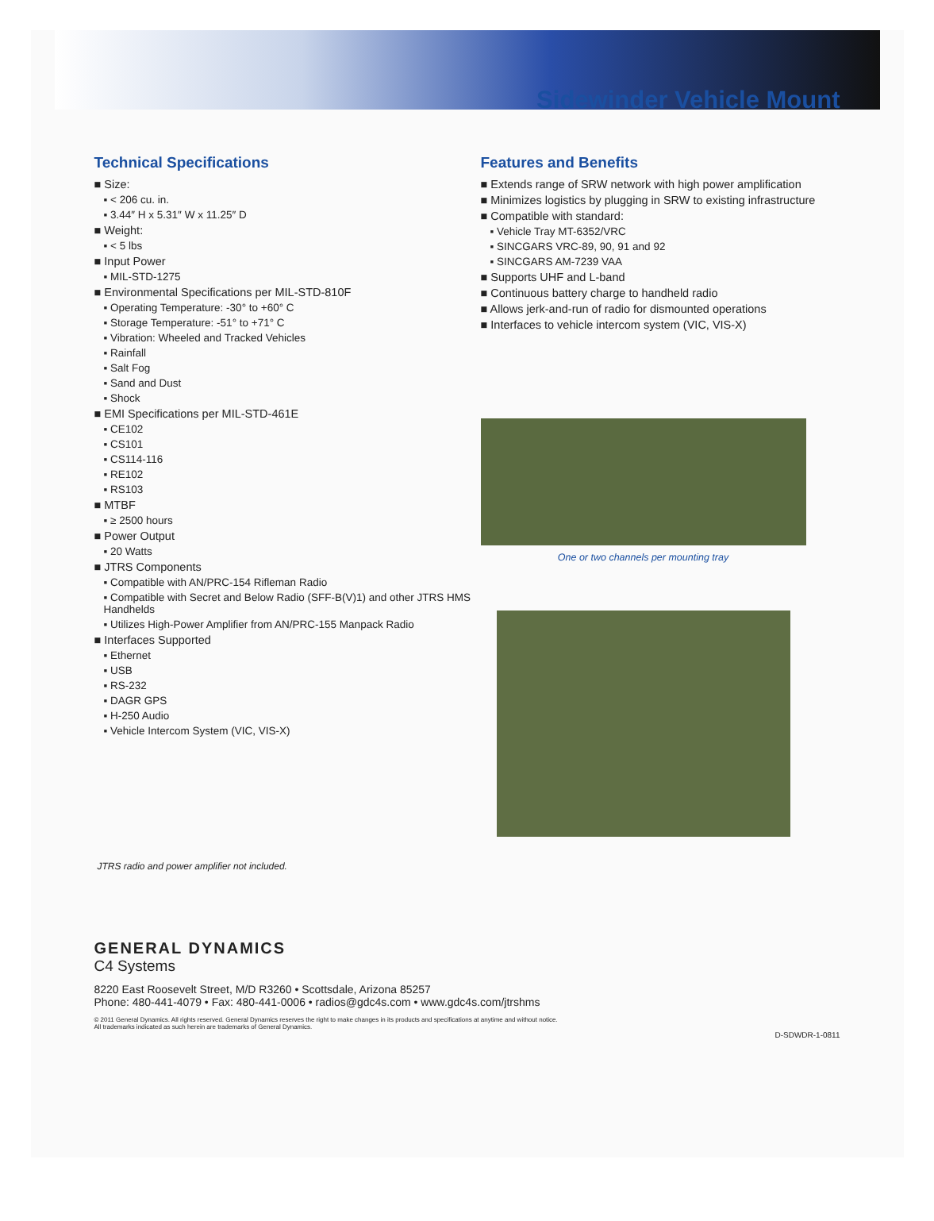Sidewinder Vehicle Mount
Technical Specifications
■ Size:
▪ < 206 cu. in.
▪ 3.44″ H x 5.31″ W x 11.25″ D
■ Weight:
▪ < 5 lbs
■ Input Power
▪ MIL-STD-1275
■ Environmental Specifications per MIL-STD-810F
▪ Operating Temperature: -30° to +60° C
▪ Storage Temperature: -51° to +71° C
▪ Vibration: Wheeled and Tracked Vehicles
▪ Rainfall
▪ Salt Fog
▪ Sand and Dust
▪ Shock
■ EMI Specifications per MIL-STD-461E
▪ CE102
▪ CS101
▪ CS114-116
▪ RE102
▪ RS103
■ MTBF
▪ ≥ 2500 hours
■ Power Output
▪ 20 Watts
■ JTRS Components
▪ Compatible with AN/PRC-154 Rifleman Radio
▪ Compatible with Secret and Below Radio (SFF-B(V)1) and other JTRS HMS Handhelds
▪ Utilizes High-Power Amplifier from AN/PRC-155 Manpack Radio
■ Interfaces Supported
▪ Ethernet
▪ USB
▪ RS-232
▪ DAGR GPS
▪ H-250 Audio
▪ Vehicle Intercom System (VIC, VIS-X)
Features and Benefits
■ Extends range of SRW network with high power amplification
■ Minimizes logistics by plugging in SRW to existing infrastructure
■ Compatible with standard:
▪ Vehicle Tray MT-6352/VRC
▪ SINCGARS VRC-89, 90, 91 and 92
▪ SINCGARS AM-7239 VAA
■ Supports UHF and L-band
■ Continuous battery charge to handheld radio
■ Allows jerk-and-run of radio for dismounted operations
■ Interfaces to vehicle intercom system (VIC, VIS-X)
One or two channels per mounting tray
JTRS radio and power amplifier not included.
GENERAL DYNAMICS
C4 Systems
8220 East Roosevelt Street, M/D R3260 • Scottsdale, Arizona 85257
Phone: 480-441-4079 • Fax: 480-441-0006 • radios@gdc4s.com • www.gdc4s.com/jtrshms
© 2011 General Dynamics. All rights reserved. General Dynamics reserves the right to make changes in its products and specifications at anytime and without notice.
All trademarks indicated as such herein are trademarks of General Dynamics.
D-SDWDR-1-0811